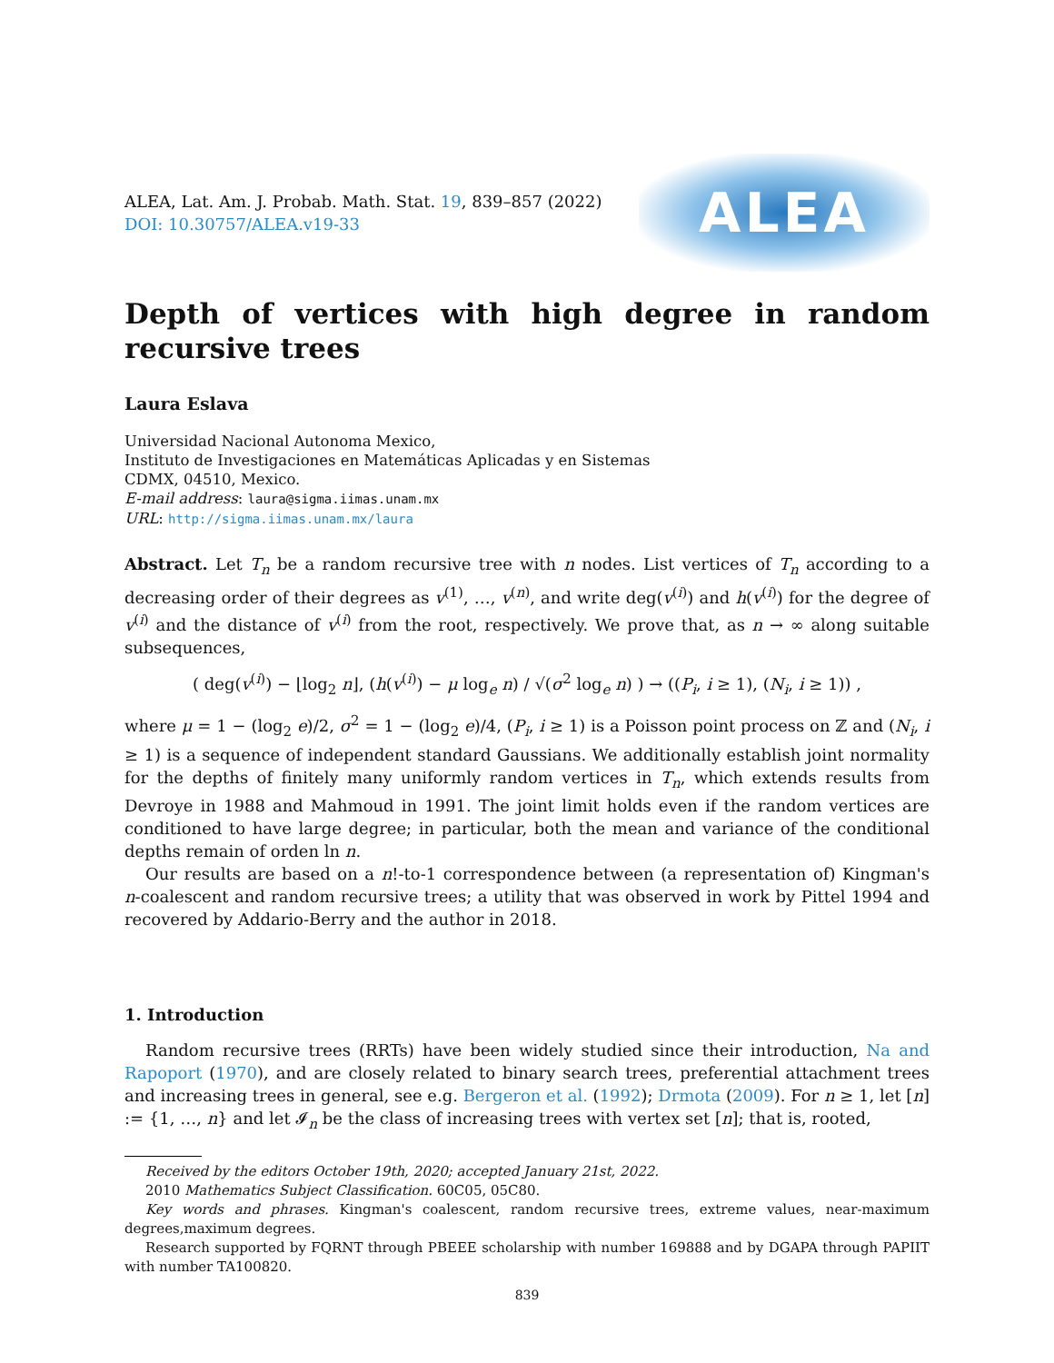ALEA, Lat. Am. J. Probab. Math. Stat. 19, 839–857 (2022)
DOI: 10.30757/ALEA.v19-33
ALEA
Depth of vertices with high degree in random recursive trees
Laura Eslava
Universidad Nacional Autonoma Mexico,
Instituto de Investigaciones en Matemáticas Aplicadas y en Sistemas
CDMX, 04510, Mexico.
E-mail address: laura@sigma.iimas.unam.mx
URL: http://sigma.iimas.unam.mx/laura
Abstract. Let T<sub>n</sub> be a random recursive tree with n nodes. List vertices of T<sub>n</sub> according to a decreasing order of their degrees as v<sup>(1)</sup>, …, v<sup>(n)</sup>, and write deg(v<sup>(i)</sup>) and h(v<sup>(i)</sup>) for the degree of v<sup>(i)</sup> and the distance of v<sup>(i)</sup> from the root, respectively. We prove that, as n → ∞ along suitable subsequences,
( deg(v<sup>(i)</sup>) − ⌊log<sub>2</sub> n⌋, (h(v<sup>(i)</sup>) − μ log<sub>e</sub> n) / √(σ<sup>2</sup> log<sub>e</sub> n) ) → ((P<sub>i</sub>, i ≥ 1), (N<sub>i</sub>, i ≥ 1)) ,
where μ = 1 − (log<sub>2</sub> e)/2, σ<sup>2</sup> = 1 − (log<sub>2</sub> e)/4, (P<sub>i</sub>, i ≥ 1) is a Poisson point process on ℤ and (N<sub>i</sub>, i ≥ 1) is a sequence of independent standard Gaussians. We additionally establish joint normality for the depths of finitely many uniformly random vertices in T<sub>n</sub>, which extends results from Devroye in 1988 and Mahmoud in 1991. The joint limit holds even if the random vertices are conditioned to have large degree; in particular, both the mean and variance of the conditional depths remain of orden ln n.
Our results are based on a n!-to-1 correspondence between (a representation of) Kingman's n-coalescent and random recursive trees; a utility that was observed in work by Pittel 1994 and recovered by Addario-Berry and the author in 2018.
1. Introduction
Random recursive trees (RRTs) have been widely studied since their introduction, Na and Rapoport (1970), and are closely related to binary search trees, preferential attachment trees and increasing trees in general, see e.g. Bergeron et al. (1992); Drmota (2009). For n ≥ 1, let [n] := {1, …, n} and let 𝓘<sub>n</sub> be the class of increasing trees with vertex set [n]; that is, rooted,
Received by the editors October 19th, 2020; accepted January 21st, 2022.
2010 Mathematics Subject Classification. 60C05, 05C80.
Key words and phrases. Kingman's coalescent, random recursive trees, extreme values, near-maximum degrees,maximum degrees.
Research supported by FQRNT through PBEEE scholarship with number 169888 and by DGAPA through PAPIIT with number TA100820.
839